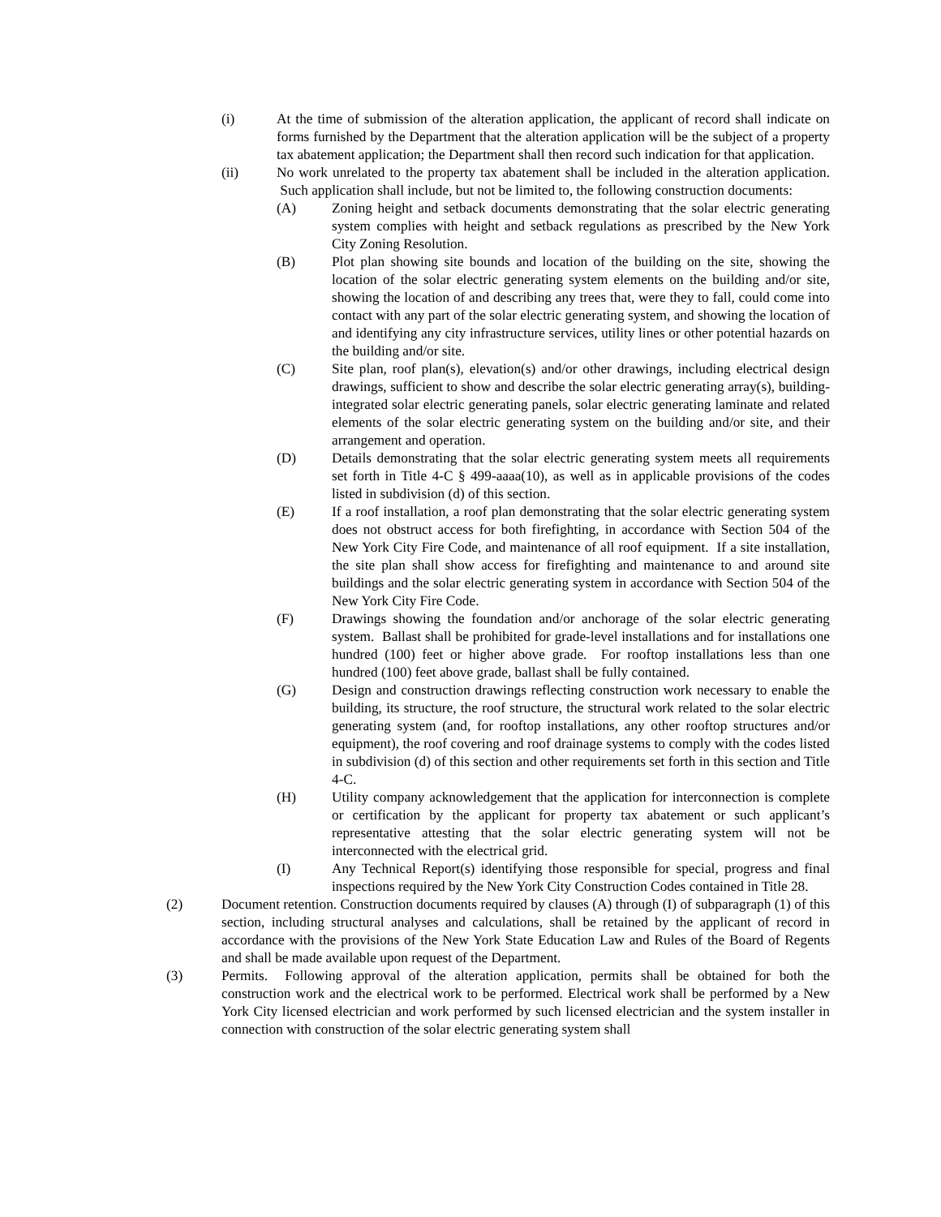(i) At the time of submission of the alteration application, the applicant of record shall indicate on forms furnished by the Department that the alteration application will be the subject of a property tax abatement application; the Department shall then record such indication for that application.
(ii) No work unrelated to the property tax abatement shall be included in the alteration application. Such application shall include, but not be limited to, the following construction documents:
(A) Zoning height and setback documents demonstrating that the solar electric generating system complies with height and setback regulations as prescribed by the New York City Zoning Resolution.
(B) Plot plan showing site bounds and location of the building on the site, showing the location of the solar electric generating system elements on the building and/or site, showing the location of and describing any trees that, were they to fall, could come into contact with any part of the solar electric generating system, and showing the location of and identifying any city infrastructure services, utility lines or other potential hazards on the building and/or site.
(C) Site plan, roof plan(s), elevation(s) and/or other drawings, including electrical design drawings, sufficient to show and describe the solar electric generating array(s), building-integrated solar electric generating panels, solar electric generating laminate and related elements of the solar electric generating system on the building and/or site, and their arrangement and operation.
(D) Details demonstrating that the solar electric generating system meets all requirements set forth in Title 4-C § 499-aaaa(10), as well as in applicable provisions of the codes listed in subdivision (d) of this section.
(E) If a roof installation, a roof plan demonstrating that the solar electric generating system does not obstruct access for both firefighting, in accordance with Section 504 of the New York City Fire Code, and maintenance of all roof equipment. If a site installation, the site plan shall show access for firefighting and maintenance to and around site buildings and the solar electric generating system in accordance with Section 504 of the New York City Fire Code.
(F) Drawings showing the foundation and/or anchorage of the solar electric generating system. Ballast shall be prohibited for grade-level installations and for installations one hundred (100) feet or higher above grade. For rooftop installations less than one hundred (100) feet above grade, ballast shall be fully contained.
(G) Design and construction drawings reflecting construction work necessary to enable the building, its structure, the roof structure, the structural work related to the solar electric generating system (and, for rooftop installations, any other rooftop structures and/or equipment), the roof covering and roof drainage systems to comply with the codes listed in subdivision (d) of this section and other requirements set forth in this section and Title 4-C.
(H) Utility company acknowledgement that the application for interconnection is complete or certification by the applicant for property tax abatement or such applicant’s representative attesting that the solar electric generating system will not be interconnected with the electrical grid.
(I) Any Technical Report(s) identifying those responsible for special, progress and final inspections required by the New York City Construction Codes contained in Title 28.
(2) Document retention. Construction documents required by clauses (A) through (I) of subparagraph (1) of this section, including structural analyses and calculations, shall be retained by the applicant of record in accordance with the provisions of the New York State Education Law and Rules of the Board of Regents and shall be made available upon request of the Department.
(3) Permits. Following approval of the alteration application, permits shall be obtained for both the construction work and the electrical work to be performed. Electrical work shall be performed by a New York City licensed electrician and work performed by such licensed electrician and the system installer in connection with construction of the solar electric generating system shall